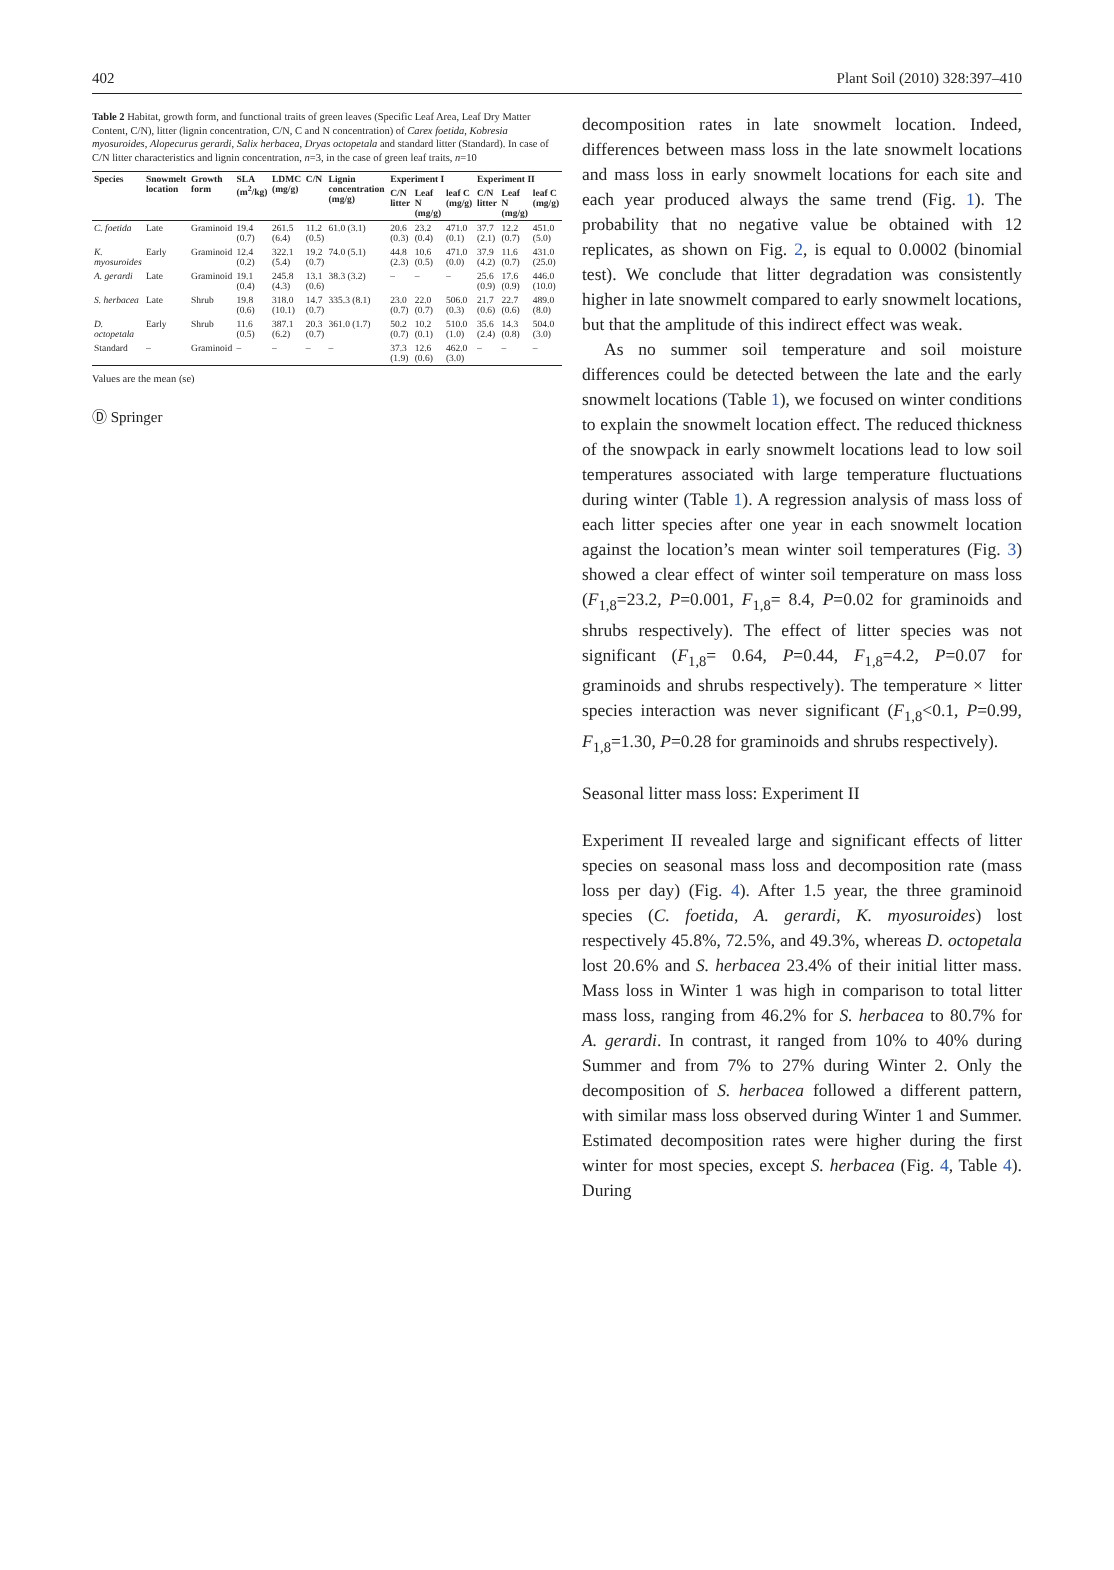402 Plant Soil (2010) 328:397–410
Table 2 Habitat, growth form, and functional traits of green leaves (Specific Leaf Area, Leaf Dry Matter Content, C/N), litter (lignin concentration, C/N, C and N concentration) of Carex foetida, Kobresia myosuroides, Alopecurus gerardi, Salix herbacea, Dryas octopetala and standard litter (Standard). In case of C/N litter characteristics and lignin concentration, n=3, in the case of green leaf traits, n=10
| Species | Snowmelt location | Growth form | SLA (m<sup>2</sup>/kg) | LDMC (mg/g) | C/N | Lignin concentration (mg/g) | Experiment I | | | Experiment II | | |
| --- | --- | --- | --- | --- | --- | --- | --- | --- | --- | --- | --- | --- |
| | | | | | | | C/N litter | Leaf N (mg/g) | leaf C (mg/g) | C/N litter | Leaf N (mg/g) | leaf C (mg/g) |
| C. foetida | Late | Graminoid | 19.4 (0.7) | 261.5 (6.4) | 11.2 (0.5) | 61.0 (3.1) | 20.6 (0.3) | 23.2 (0.4) | 471.0 (0.1) | 37.7 (2.1) | 12.2 (0.7) | 451.0 (5.0) |
| K. myosuroides | Early | Graminoid | 12.4 (0.2) | 322.1 (5.4) | 19.2 (0.7) | 74.0 (5.1) | 44.8 (2.3) | 10.6 (0.5) | 471.0 (0.0) | 37.9 (4.2) | 11.6 (0.7) | 431.0 (25.0) |
| A. gerardi | Late | Graminoid | 19.1 (0.4) | 245.8 (4.3) | 13.1 (0.6) | 38.3 (3.2) | – | – | – | 25.6 (0.9) | 17.6 (0.9) | 446.0 (10.0) |
| S. herbacea | Late | Shrub | 19.8 (0.6) | 318.0 (10.1) | 14.7 (0.7) | 335.3 (8.1) | 23.0 (0.7) | 22.0 (0.7) | 506.0 (0.3) | 21.7 (0.6) | 22.7 (0.6) | 489.0 (8.0) |
| D. octopetala | Early | Shrub | 11.6 (0.5) | 387.1 (6.2) | 20.3 (0.7) | 361.0 (1.7) | 50.2 (0.7) | 10.2 (0.1) | 510.0 (1.0) | 35.6 (2.4) | 14.3 (0.8) | 504.0 (3.0) |
| Standard | – | Graminoid | – | – | – | – | 37.3 (1.9) | 12.6 (0.6) | 462.0 (3.0) | – | – | – |
Values are the mean (se)
Ⓓ Springer
decomposition rates in late snowmelt location. Indeed, differences between mass loss in the late snowmelt locations and mass loss in early snowmelt locations for each site and each year produced always the same trend (Fig. 1). The probability that no negative value be obtained with 12 replicates, as shown on Fig. 2, is equal to 0.0002 (binomial test). We conclude that litter degradation was consistently higher in late snowmelt compared to early snowmelt locations, but that the amplitude of this indirect effect was weak.
As no summer soil temperature and soil moisture differences could be detected between the late and the early snowmelt locations (Table 1), we focused on winter conditions to explain the snowmelt location effect. The reduced thickness of the snowpack in early snowmelt locations lead to low soil temperatures associated with large temperature fluctuations during winter (Table 1). A regression analysis of mass loss of each litter species after one year in each snowmelt location against the location’s mean winter soil temperatures (Fig. 3) showed a clear effect of winter soil temperature on mass loss (F<sub>1,8</sub>=23.2, P=0.001, F<sub>1,8</sub>= 8.4, P=0.02 for graminoids and shrubs respectively). The effect of litter species was not significant (F<sub>1,8</sub>= 0.64, P=0.44, F<sub>1,8</sub>=4.2, P=0.07 for graminoids and shrubs respectively). The temperature × litter species interaction was never significant (F<sub>1,8</sub><0.1, P=0.99, F<sub>1,8</sub>=1.30, P=0.28 for graminoids and shrubs respectively).
Seasonal litter mass loss: Experiment II
Experiment II revealed large and significant effects of litter species on seasonal mass loss and decomposition rate (mass loss per day) (Fig. 4). After 1.5 year, the three graminoid species (C. foetida, A. gerardi, K. myosuroides) lost respectively 45.8%, 72.5%, and 49.3%, whereas D. octopetala lost 20.6% and S. herbacea 23.4% of their initial litter mass. Mass loss in Winter 1 was high in comparison to total litter mass loss, ranging from 46.2% for S. herbacea to 80.7% for A. gerardi. In contrast, it ranged from 10% to 40% during Summer and from 7% to 27% during Winter 2. Only the decomposition of S. herbacea followed a different pattern, with similar mass loss observed during Winter 1 and Summer. Estimated decomposition rates were higher during the first winter for most species, except S. herbacea (Fig. 4, Table 4). During